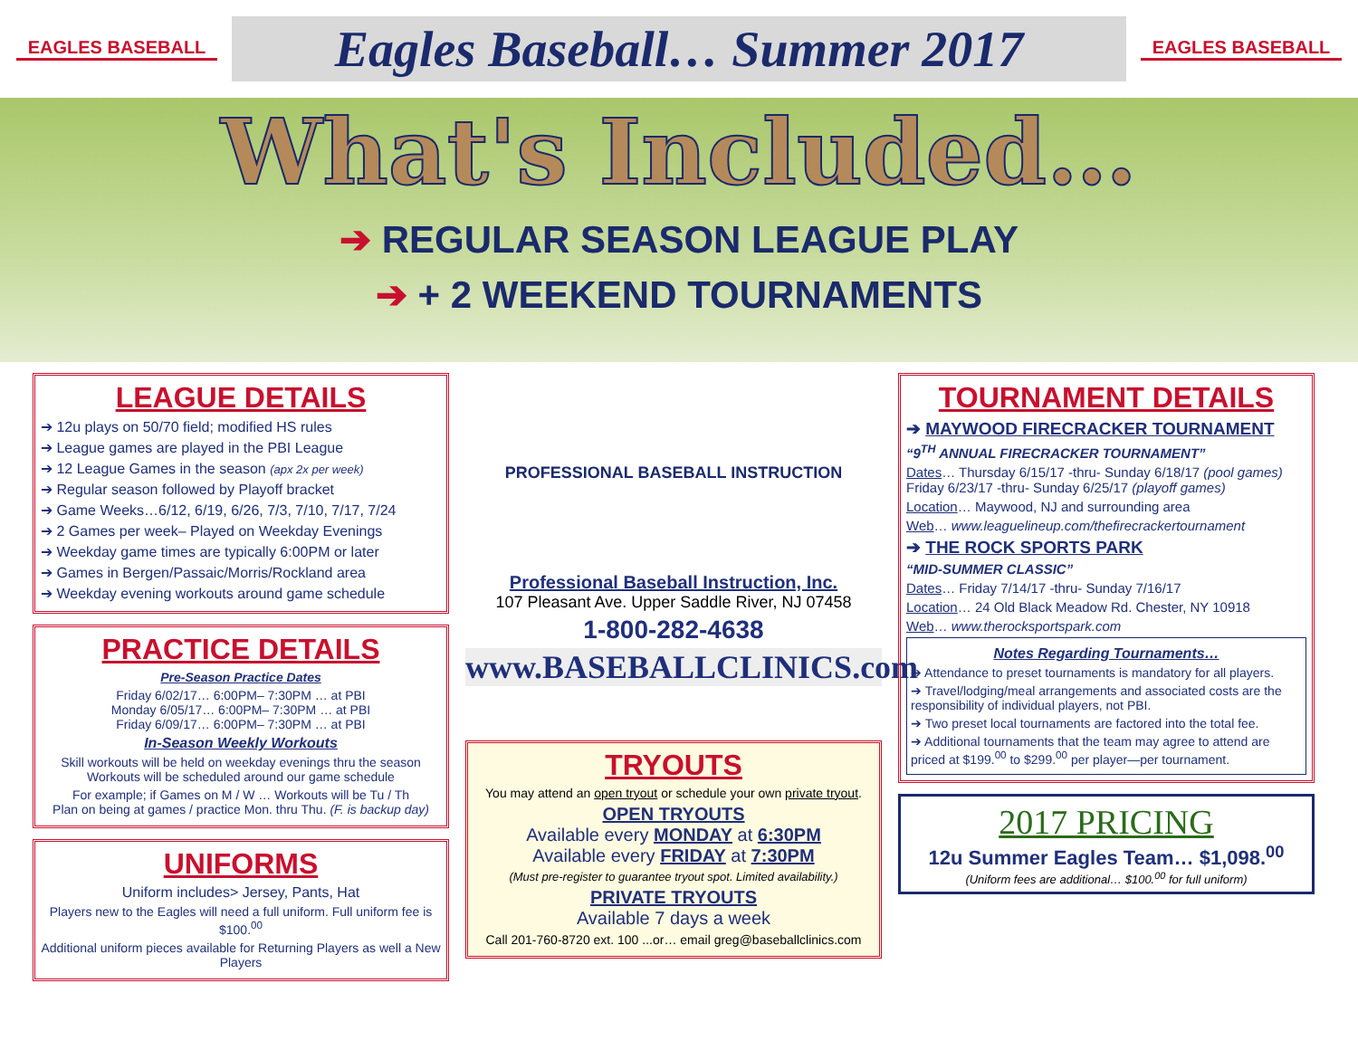EAGLES BASEBALL
Eagles Baseball… Summer 2017
EAGLES BASEBALL
What's Included…
➔ REGULAR SEASON LEAGUE PLAY
➔ + 2 WEEKEND TOURNAMENTS
LEAGUE DETAILS
➔ 12u plays on 50/70 field; modified HS rules
➔ League games are played in the PBI League
➔ 12 League Games in the season (apx 2x per week)
➔ Regular season followed by Playoff bracket
➔ Game Weeks…6/12, 6/19, 6/26, 7/3, 7/10, 7/17, 7/24
➔ 2 Games per week– Played on Weekday Evenings
➔ Weekday game times are typically 6:00PM or later
➔ Games in Bergen/Passaic/Morris/Rockland area
➔ Weekday evening workouts around game schedule
PRACTICE DETAILS
Pre-Season Practice Dates
Friday 6/02/17… 6:00PM– 7:30PM … at PBI
Monday 6/05/17… 6:00PM– 7:30PM … at PBI
Friday 6/09/17… 6:00PM– 7:30PM … at PBI
In-Season Weekly Workouts
Skill workouts will be held on weekday evenings thru the season
Workouts will be scheduled around our game schedule
For example; if Games on M / W … Workouts will be Tu / Th
Plan on being at games / practice Mon. thru Thu. (F. is backup day)
UNIFORMS
Uniform includes> Jersey, Pants, Hat
Players new to the Eagles will need a full uniform. Full uniform fee is $100.<sup>00</sup>
Additional uniform pieces available for Returning Players as well a New Players
PROFESSIONAL BASEBALL INSTRUCTION
Professional Baseball Instruction, Inc.
107 Pleasant Ave. Upper Saddle River, NJ 07458
1-800-282-4638
www.BASEBALLCLINICS.com
TRYOUTS
You may attend an open tryout or schedule your own private tryout.
OPEN TRYOUTS
Available every MONDAY at 6:30PM
Available every FRIDAY at 7:30PM
(Must pre-register to guarantee tryout spot. Limited availability.)
PRIVATE TRYOUTS
Available 7 days a week
Call 201-760-8720 ext. 100 ...or… email greg@baseballclinics.com
TOURNAMENT DETAILS
➔ MAYWOOD FIRECRACKER TOURNAMENT
“9<sup>TH</sup> ANNUAL FIRECRACKER TOURNAMENT”
Dates… Thursday 6/15/17 -thru- Sunday 6/18/17 (pool games)
Friday 6/23/17 -thru- Sunday 6/25/17 (playoff games)
Location… Maywood, NJ and surrounding area
Web… www.leaguelineup.com/thefirecrackertournament
➔ THE ROCK SPORTS PARK
“MID-SUMMER CLASSIC”
Dates… Friday 7/14/17 -thru- Sunday 7/16/17
Location… 24 Old Black Meadow Rd. Chester, NY 10918
Web… www.therocksportspark.com
Notes Regarding Tournaments…
➔ Attendance to preset tournaments is mandatory for all players.
➔ Travel/lodging/meal arrangements and associated costs are the responsibility of individual players, not PBI.
➔ Two preset local tournaments are factored into the total fee.
➔ Additional tournaments that the team may agree to attend are priced at $199.<sup>00</sup> to $299.<sup>00</sup> per player—per tournament.
2017 PRICING
12u Summer Eagles Team… $1,098.<sup>00</sup>
(Uniform fees are additional… $100.<sup>00</sup> for full uniform)